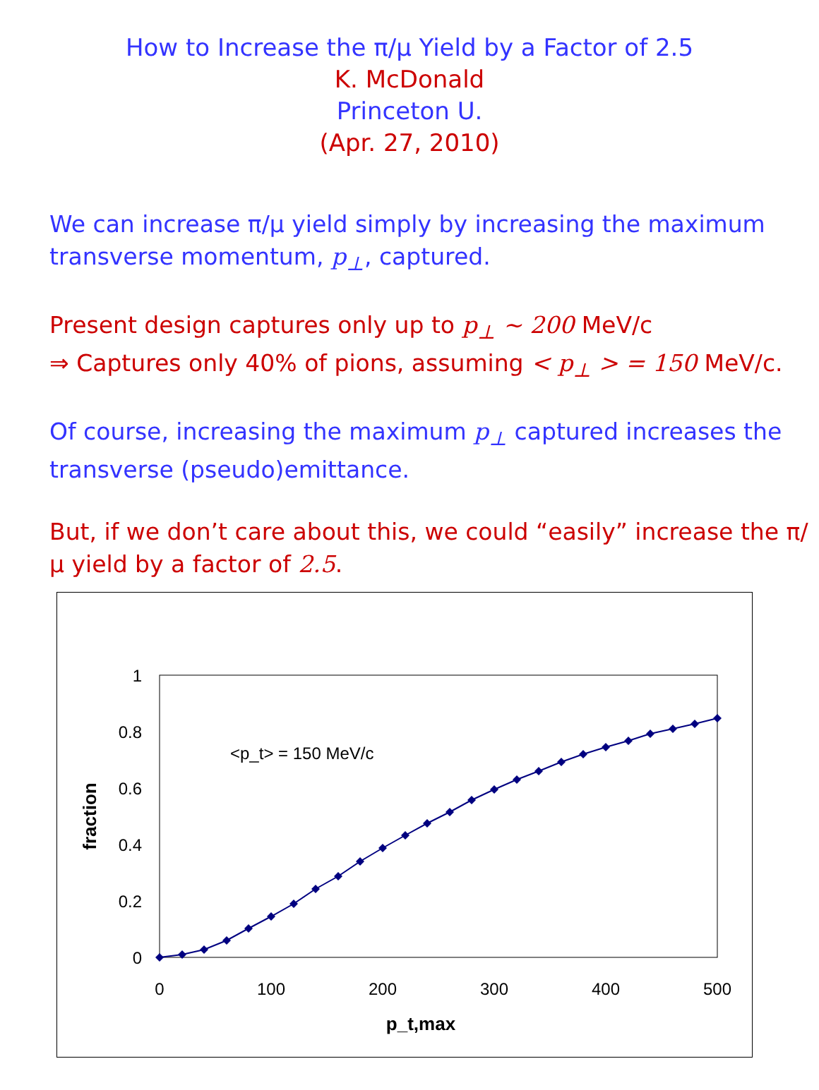How to Increase the π/μ Yield by a Factor of 2.5
K. McDonald
Princeton U.
(Apr. 27, 2010)
We can increase π/μ yield simply by increasing the maximum transverse momentum, p<sub>⊥</sub>, captured.
Present design captures only up to p<sub>⊥</sub> ~ 200 MeV/c
⇒ Captures only 40% of pions, assuming < p<sub>⊥</sub> > = 150 MeV/c.
Of course, increasing the maximum p<sub>⊥</sub> captured increases the transverse (pseudo)emittance.
But, if we don’t care about this, we could “easily” increase the π/μ yield by a factor of 2.5.
1
0.8
0.6
0.4
0.2
0
0
100
200
300
400
500
p_t,max
fraction
<p_t> = 150 MeV/c